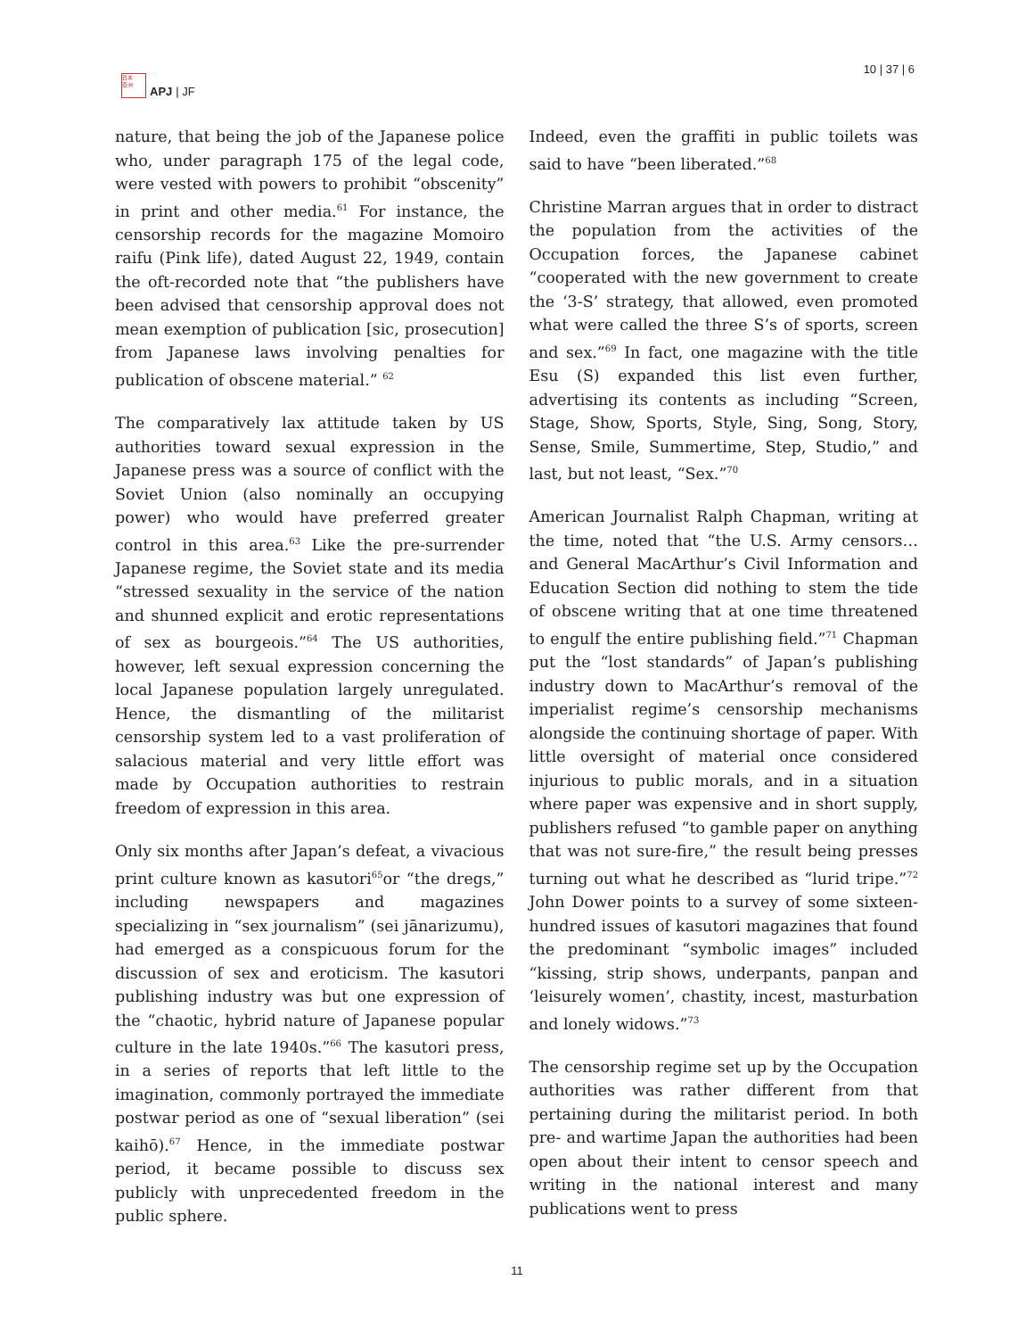日本
亞洲
APJ | JF
10 | 37 | 6
nature, that being the job of the Japanese police who, under paragraph 175 of the legal code, were vested with powers to prohibit “obscenity” in print and other media.<sup>61</sup> For instance, the censorship records for the magazine Momoiro raifu (Pink life), dated August 22, 1949, contain the oft-recorded note that “the publishers have been advised that censorship approval does not mean exemption of publication [sic, prosecution] from Japanese laws involving penalties for publication of obscene material.” <sup>62</sup>
The comparatively lax attitude taken by US authorities toward sexual expression in the Japanese press was a source of conflict with the Soviet Union (also nominally an occupying power) who would have preferred greater control in this area.<sup>63</sup> Like the pre-surrender Japanese regime, the Soviet state and its media “stressed sexuality in the service of the nation and shunned explicit and erotic representations of sex as bourgeois.”<sup>64</sup> The US authorities, however, left sexual expression concerning the local Japanese population largely unregulated. Hence, the dismantling of the militarist censorship system led to a vast proliferation of salacious material and very little effort was made by Occupation authorities to restrain freedom of expression in this area.
Only six months after Japan’s defeat, a vivacious print culture known as kasutori<sup>65</sup>or “the dregs,” including newspapers and magazines specializing in “sex journalism” (sei jānarizumu), had emerged as a conspicuous forum for the discussion of sex and eroticism. The kasutori publishing industry was but one expression of the “chaotic, hybrid nature of Japanese popular culture in the late 1940s.”<sup>66</sup> The kasutori press, in a series of reports that left little to the imagination, commonly portrayed the immediate postwar period as one of “sexual liberation” (sei kaihō).<sup>67</sup> Hence, in the immediate postwar period, it became possible to discuss sex publicly with unprecedented freedom in the public sphere.
Indeed, even the graffiti in public toilets was said to have “been liberated.”<sup>68</sup>
Christine Marran argues that in order to distract the population from the activities of the Occupation forces, the Japanese cabinet “cooperated with the new government to create the ‘3-S’ strategy, that allowed, even promoted what were called the three S’s of sports, screen and sex.”<sup>69</sup> In fact, one magazine with the title Esu (S) expanded this list even further, advertising its contents as including “Screen, Stage, Show, Sports, Style, Sing, Song, Story, Sense, Smile, Summertime, Step, Studio,” and last, but not least, “Sex.”<sup>70</sup>
American Journalist Ralph Chapman, writing at the time, noted that “the U.S. Army censors…and General MacArthur’s Civil Information and Education Section did nothing to stem the tide of obscene writing that at one time threatened to engulf the entire publishing field.”<sup>71</sup> Chapman put the “lost standards” of Japan’s publishing industry down to MacArthur’s removal of the imperialist regime’s censorship mechanisms alongside the continuing shortage of paper. With little oversight of material once considered injurious to public morals, and in a situation where paper was expensive and in short supply, publishers refused “to gamble paper on anything that was not sure-fire,” the result being presses turning out what he described as “lurid tripe.”<sup>72</sup> John Dower points to a survey of some sixteen-hundred issues of kasutori magazines that found the predominant “symbolic images” included “kissing, strip shows, underpants, panpan and ‘leisurely women’, chastity, incest, masturbation and lonely widows.”<sup>73</sup>
The censorship regime set up by the Occupation authorities was rather different from that pertaining during the militarist period. In both pre- and wartime Japan the authorities had been open about their intent to censor speech and writing in the national interest and many publications went to press
11